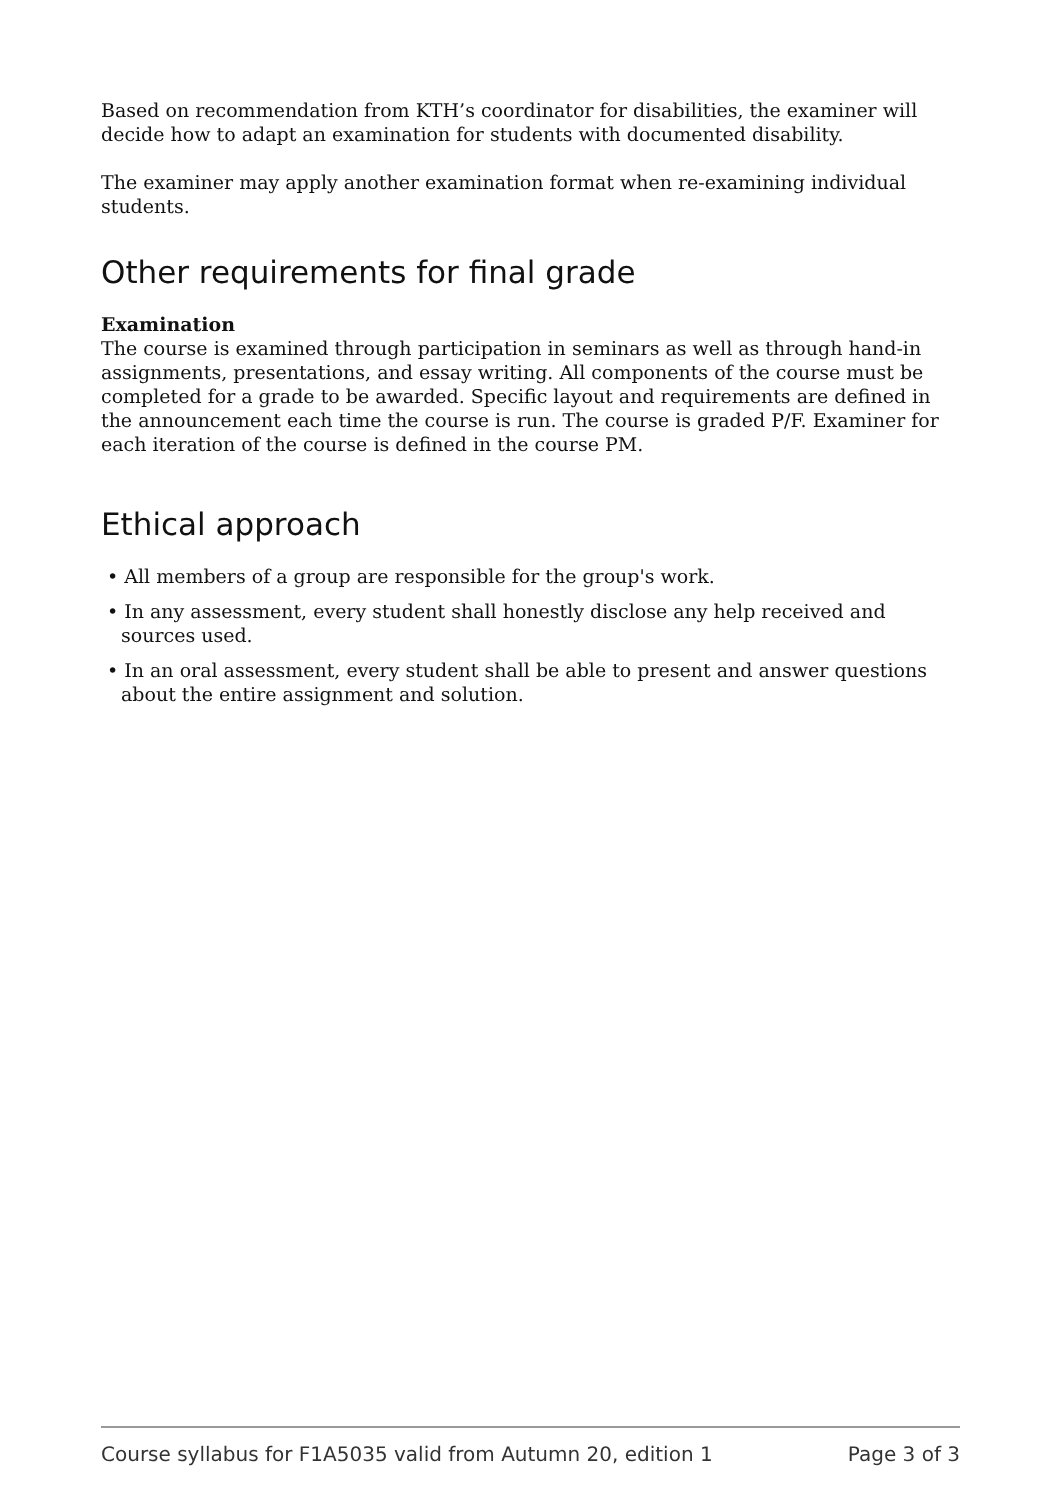Based on recommendation from KTH’s coordinator for disabilities, the examiner will decide how to adapt an examination for students with documented disability.
The examiner may apply another examination format when re-examining individual students.
Other requirements for final grade
Examination
The course is examined through participation in seminars as well as through hand-in assignments, presentations, and essay writing. All components of the course must be completed for a grade to be awarded. Specific layout and requirements are defined in the announcement each time the course is run. The course is graded P/F. Examiner for each iteration of the course is defined in the course PM.
Ethical approach
• All members of a group are responsible for the group's work.
• In any assessment, every student shall honestly disclose any help received and sources used.
• In an oral assessment, every student shall be able to present and answer questions about the entire assignment and solution.
Course syllabus for F1A5035 valid from Autumn 20, edition 1 Page 3 of 3